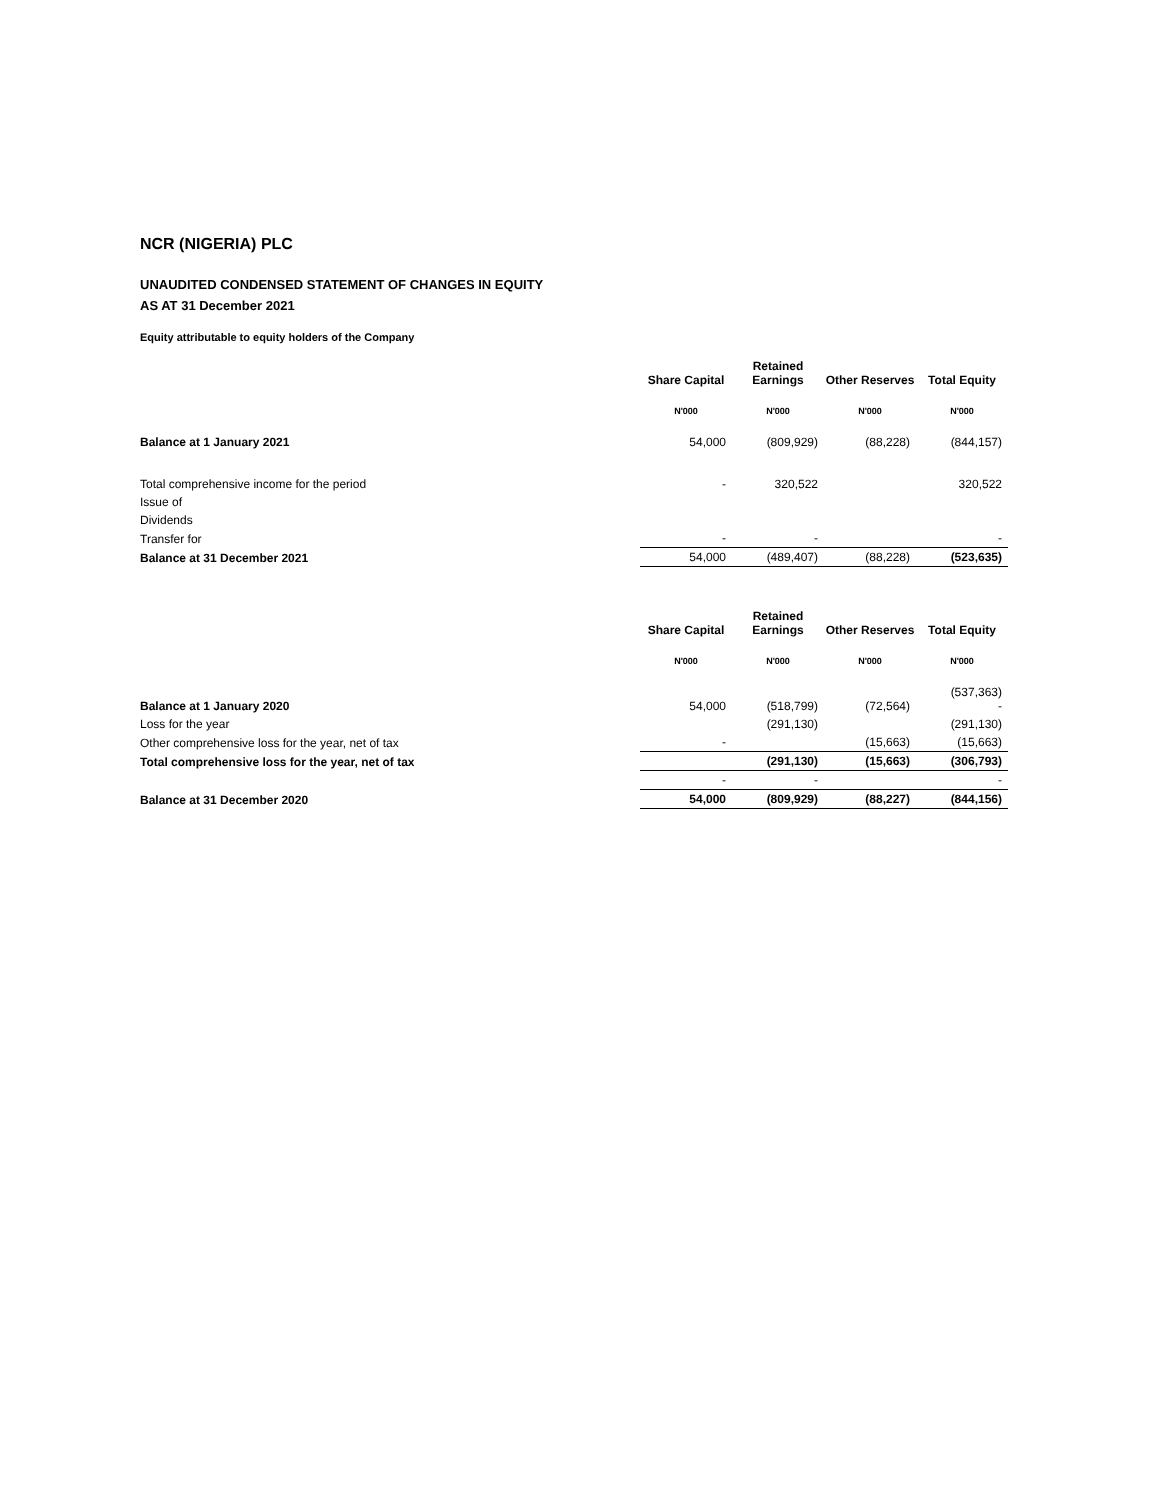NCR (NIGERIA) PLC
UNAUDITED CONDENSED STATEMENT OF CHANGES IN EQUITY
AS AT 31 December 2021
Equity attributable to equity holders of the Company
| | Share Capital | Retained Earnings | Other Reserves | Total Equity |
| --- | --- | --- | --- | --- |
| | N'000 | N'000 | N'000 | N'000 |
| Balance at 1 January 2021 | 54,000 | (809,929) | (88,228) | (844,157) |
| Total comprehensive income for the period | - | 320,522 | | 320,522 |
| Issue of | | | | |
| Dividends | | | | |
| Transfer for | - | - | | - |
| Balance at 31 December 2021 | 54,000 | (489,407) | (88,228) | (523,635) |
| | Share Capital | Retained Earnings | Other Reserves | Total Equity |
| --- | --- | --- | --- | --- |
| | N'000 | N'000 | N'000 | N'000 |
| Balance at 1 January 2020 | 54,000 | (518,799) | (72,564) | (537,363) - |
| Loss for the year | | (291,130) | | (291,130) |
| Other comprehensive loss for the year, net of tax | - | | (15,663) | (15,663) |
| Total comprehensive loss for the year, net of tax | | (291,130) | (15,663) | (306,793) |
| | - | - | | - |
| Balance at 31 December 2020 | 54,000 | (809,929) | (88,227) | (844,156) |